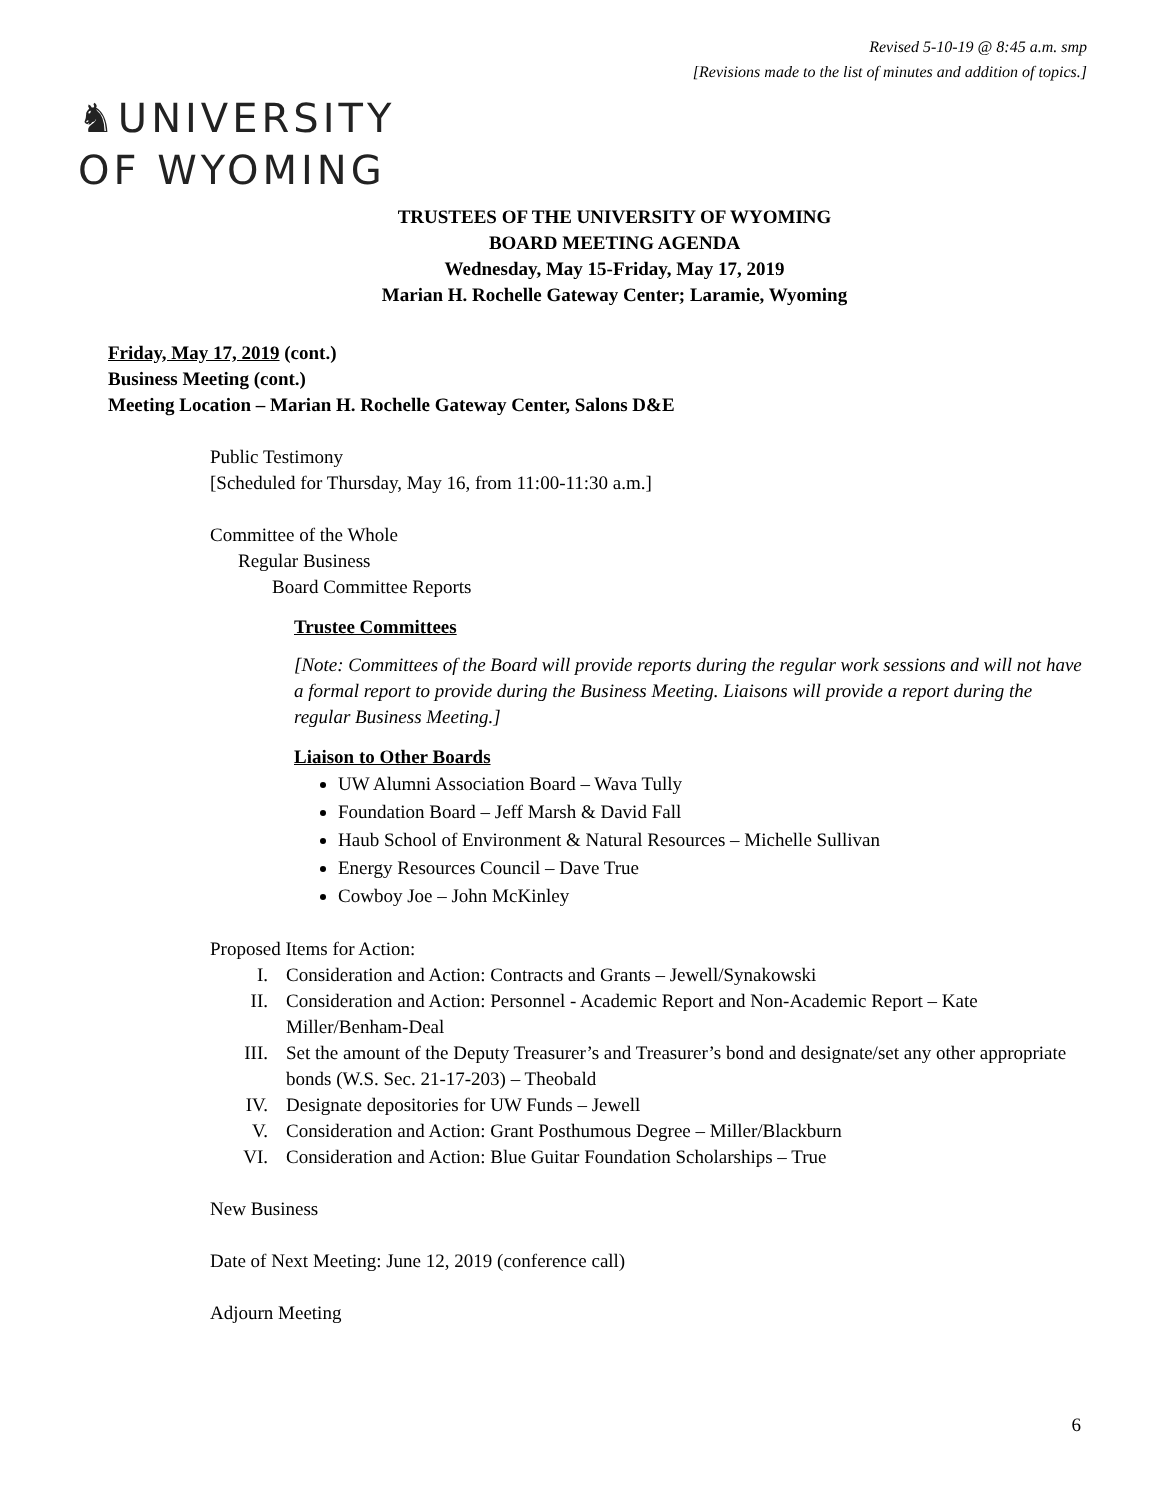Revised 5-10-19 @ 8:45 a.m. smp
[Revisions made to the list of minutes and addition of topics.]
♞UNIVERSITY
OF WYOMING
TRUSTEES OF THE UNIVERSITY OF WYOMING
BOARD MEETING AGENDA
Wednesday, May 15-Friday, May 17, 2019
Marian H. Rochelle Gateway Center; Laramie, Wyoming
Friday, May 17, 2019 (cont.)
Business Meeting (cont.)
Meeting Location – Marian H. Rochelle Gateway Center, Salons D&E
Public Testimony
[Scheduled for Thursday, May 16, from 11:00-11:30 a.m.]
Committee of the Whole
Regular Business
Board Committee Reports
Trustee Committees
[Note: Committees of the Board will provide reports during the regular work sessions and will not have a formal report to provide during the Business Meeting. Liaisons will provide a report during the regular Business Meeting.]
Liaison to Other Boards
UW Alumni Association Board – Wava Tully
Foundation Board – Jeff Marsh & David Fall
Haub School of Environment & Natural Resources – Michelle Sullivan
Energy Resources Council – Dave True
Cowboy Joe – John McKinley
Proposed Items for Action:
I. Consideration and Action: Contracts and Grants – Jewell/Synakowski
II. Consideration and Action: Personnel - Academic Report and Non-Academic Report – Kate Miller/Benham-Deal
III. Set the amount of the Deputy Treasurer’s and Treasurer’s bond and designate/set any other appropriate bonds (W.S. Sec. 21-17-203) – Theobald
IV. Designate depositories for UW Funds – Jewell
V. Consideration and Action: Grant Posthumous Degree – Miller/Blackburn
VI. Consideration and Action: Blue Guitar Foundation Scholarships – True
New Business
Date of Next Meeting: June 12, 2019 (conference call)
Adjourn Meeting
6